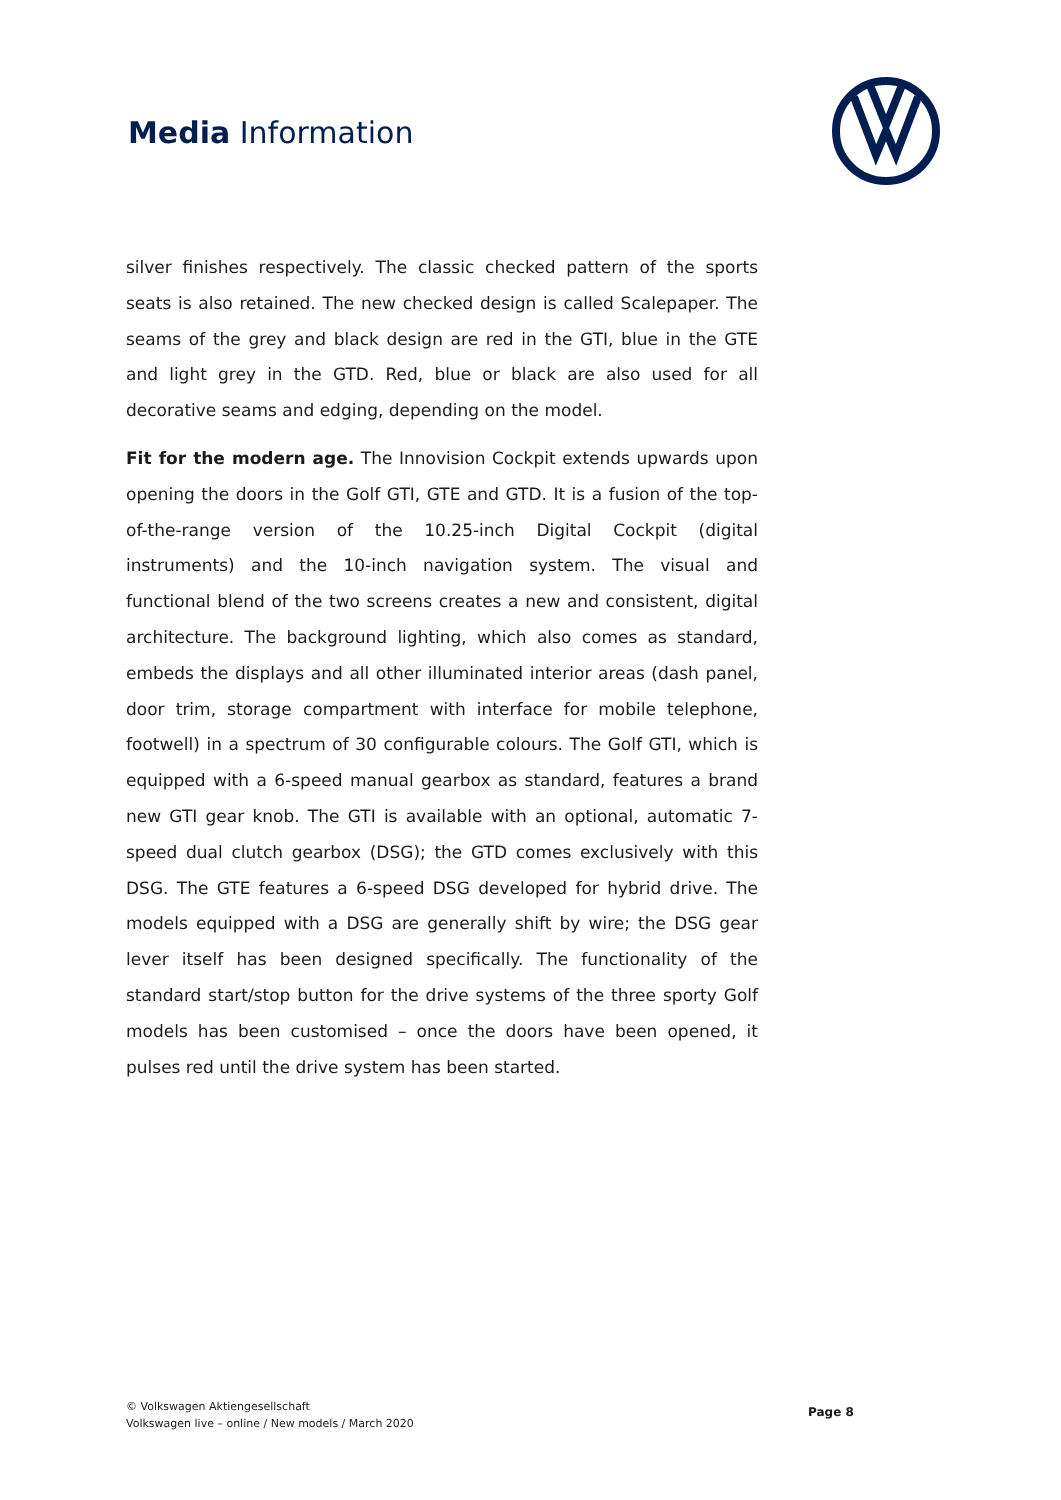Media Information
silver finishes respectively. The classic checked pattern of the sports seats is also retained. The new checked design is called Scalepaper. The seams of the grey and black design are red in the GTI, blue in the GTE and light grey in the GTD. Red, blue or black are also used for all decorative seams and edging, depending on the model.
Fit for the modern age. The Innovision Cockpit extends upwards upon opening the doors in the Golf GTI, GTE and GTD. It is a fusion of the top-of-the-range version of the 10.25-inch Digital Cockpit (digital instruments) and the 10-inch navigation system. The visual and functional blend of the two screens creates a new and consistent, digital architecture. The background lighting, which also comes as standard, embeds the displays and all other illuminated interior areas (dash panel, door trim, storage compartment with interface for mobile telephone, footwell) in a spectrum of 30 configurable colours. The Golf GTI, which is equipped with a 6-speed manual gearbox as standard, features a brand new GTI gear knob. The GTI is available with an optional, automatic 7-speed dual clutch gearbox (DSG); the GTD comes exclusively with this DSG. The GTE features a 6-speed DSG developed for hybrid drive. The models equipped with a DSG are generally shift by wire; the DSG gear lever itself has been designed specifically. The functionality of the standard start/stop button for the drive systems of the three sporty Golf models has been customised – once the doors have been opened, it pulses red until the drive system has been started.
© Volkswagen Aktiengesellschaft
Volkswagen live – online / New models / March 2020
Page 8